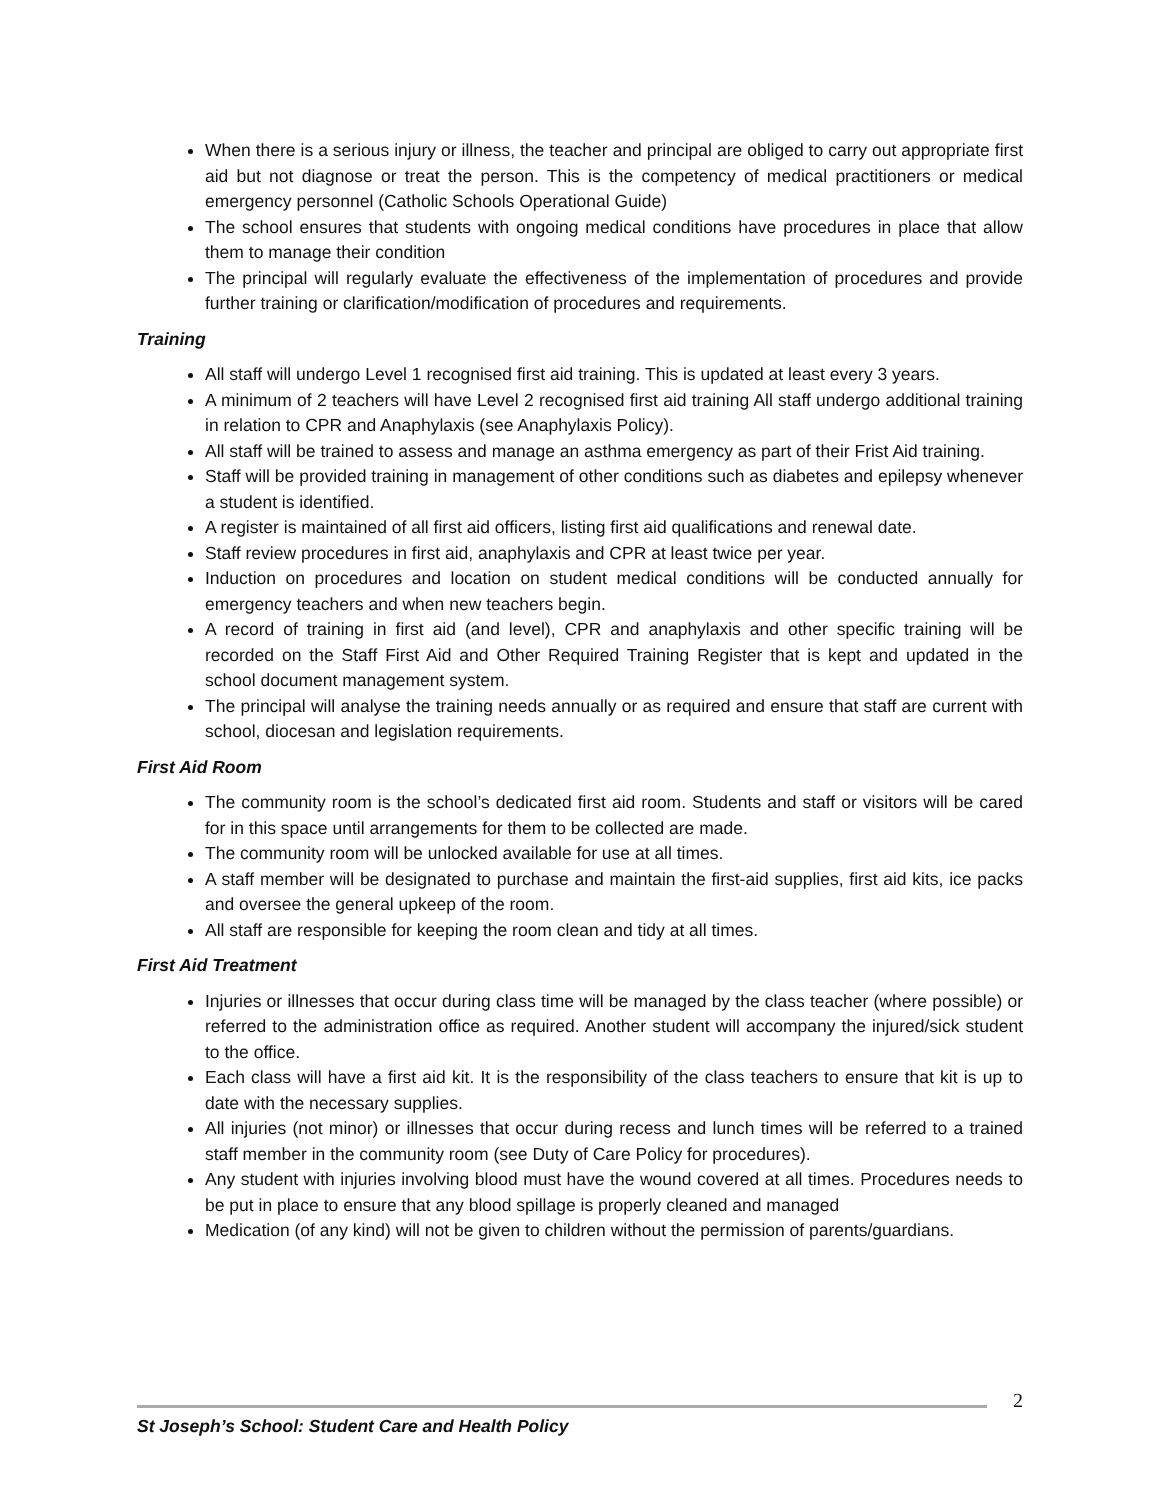When there is a serious injury or illness, the teacher and principal are obliged to carry out appropriate first aid but not diagnose or treat the person. This is the competency of medical practitioners or medical emergency personnel (Catholic Schools Operational Guide)
The school ensures that students with ongoing medical conditions have procedures in place that allow them to manage their condition
The principal will regularly evaluate the effectiveness of the implementation of procedures and provide further training or clarification/modification of procedures and requirements.
Training
All staff will undergo Level 1 recognised first aid training. This is updated at least every 3 years.
A minimum of 2 teachers will have Level 2 recognised first aid training All staff undergo additional training in relation to CPR and Anaphylaxis (see Anaphylaxis Policy).
All staff will be trained to assess and manage an asthma emergency as part of their Frist Aid training.
Staff will be provided training in management of other conditions such as diabetes and epilepsy whenever a student is identified.
A register is maintained of all first aid officers, listing first aid qualifications and renewal date.
Staff review procedures in first aid, anaphylaxis and CPR at least twice per year.
Induction on procedures and location on student medical conditions will be conducted annually for emergency teachers and when new teachers begin.
A record of training in first aid (and level), CPR and anaphylaxis and other specific training will be recorded on the Staff First Aid and Other Required Training Register that is kept and updated in the school document management system.
The principal will analyse the training needs annually or as required and ensure that staff are current with school, diocesan and legislation requirements.
First Aid Room
The community room is the school’s dedicated first aid room. Students and staff or visitors will be cared for in this space until arrangements for them to be collected are made.
The community room will be unlocked available for use at all times.
A staff member will be designated to purchase and maintain the first-aid supplies, first aid kits, ice packs and oversee the general upkeep of the room.
All staff are responsible for keeping the room clean and tidy at all times.
First Aid Treatment
Injuries or illnesses that occur during class time will be managed by the class teacher (where possible) or referred to the administration office as required. Another student will accompany the injured/sick student to the office.
Each class will have a first aid kit. It is the responsibility of the class teachers to ensure that kit is up to date with the necessary supplies.
All injuries (not minor) or illnesses that occur during recess and lunch times will be referred to a trained staff member in the community room (see Duty of Care Policy for procedures).
Any student with injuries involving blood must have the wound covered at all times. Procedures needs to be put in place to ensure that any blood spillage is properly cleaned and managed
Medication (of any kind) will not be given to children without the permission of parents/guardians.
2
St Joseph’s School: Student Care and Health Policy